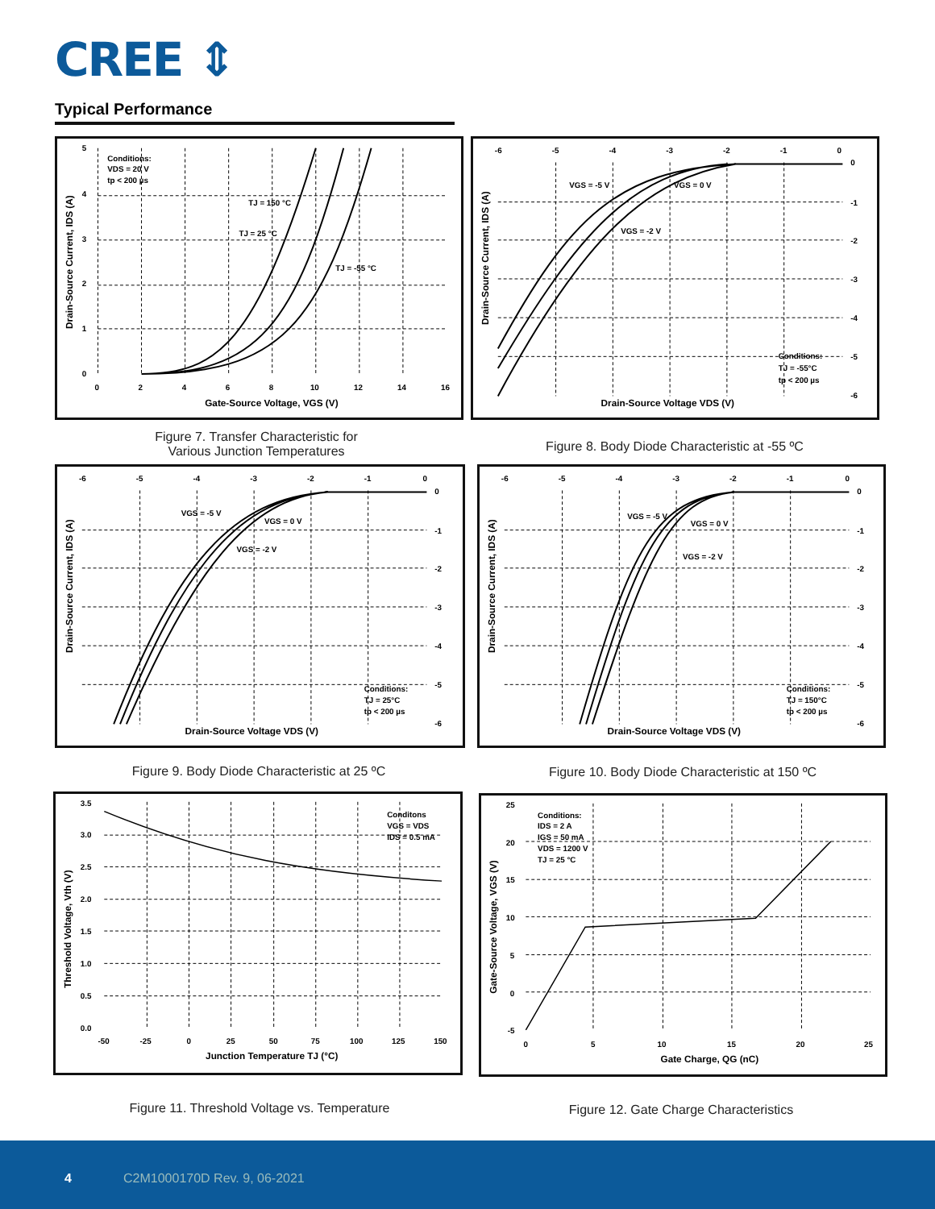CREE ⇕
Typical Performance
Conditions:
VDS = 20 V
tp < 200 µs
TJ = 150 °C
TJ = 25 °C
TJ = -55 °C
0
2
4
6
8
10
12
14
16
5
4
3
2
1
0
Gate-Source Voltage, VGS (V)
Drain-Source Current, IDS (A)
Figure 7. Transfer Characteristic for
Various Junction Temperatures
VGS = -5 V
VGS = 0 V
VGS = -2 V
Conditions:
TJ = -55°C
tp < 200 µs
-6
-5
-4
-3
-2
-1
0
0
-1
-2
-3
-4
-5
-6
Drain-Source Voltage VDS (V)
Drain-Source Current, IDS (A)
Figure 8. Body Diode Characteristic at -55 ºC
VGS = -5 V
VGS = 0 V
VGS = -2 V
Conditions:
TJ = 25°C
tp < 200 µs
-6
-5
-4
-3
-2
-1
0
0
-1
-2
-3
-4
-5
-6
Drain-Source Voltage VDS (V)
Drain-Source Current, IDS (A)
Figure 9. Body Diode Characteristic at 25 ºC
VGS = -5 V
VGS = 0 V
VGS = -2 V
Conditions:
TJ = 150°C
tp < 200 µs
-6
-5
-4
-3
-2
-1
0
0
-1
-2
-3
-4
-5
-6
Drain-Source Voltage VDS (V)
Drain-Source Current, IDS (A)
Figure 10. Body Diode Characteristic at 150 ºC
Conditons
VGS = VDS
IDS = 0.5 mA
3.5
3.0
2.5
2.0
1.5
1.0
0.5
0.0
-50
-25
0
25
50
75
100
125
150
Junction Temperature TJ (°C)
Threshold Voltage, Vth (V)
Figure 11. Threshold Voltage vs. Temperature
Conditions:
IDS = 2 A
IGS = 50 mA
VDS = 1200 V
TJ = 25 °C
25
20
15
10
5
0
-5
0
5
10
15
20
25
Gate Charge, QG (nC)
Gate-Source Voltage, VGS (V)
Figure 12. Gate Charge Characteristics
4 C2M1000170D Rev. 9, 06-2021